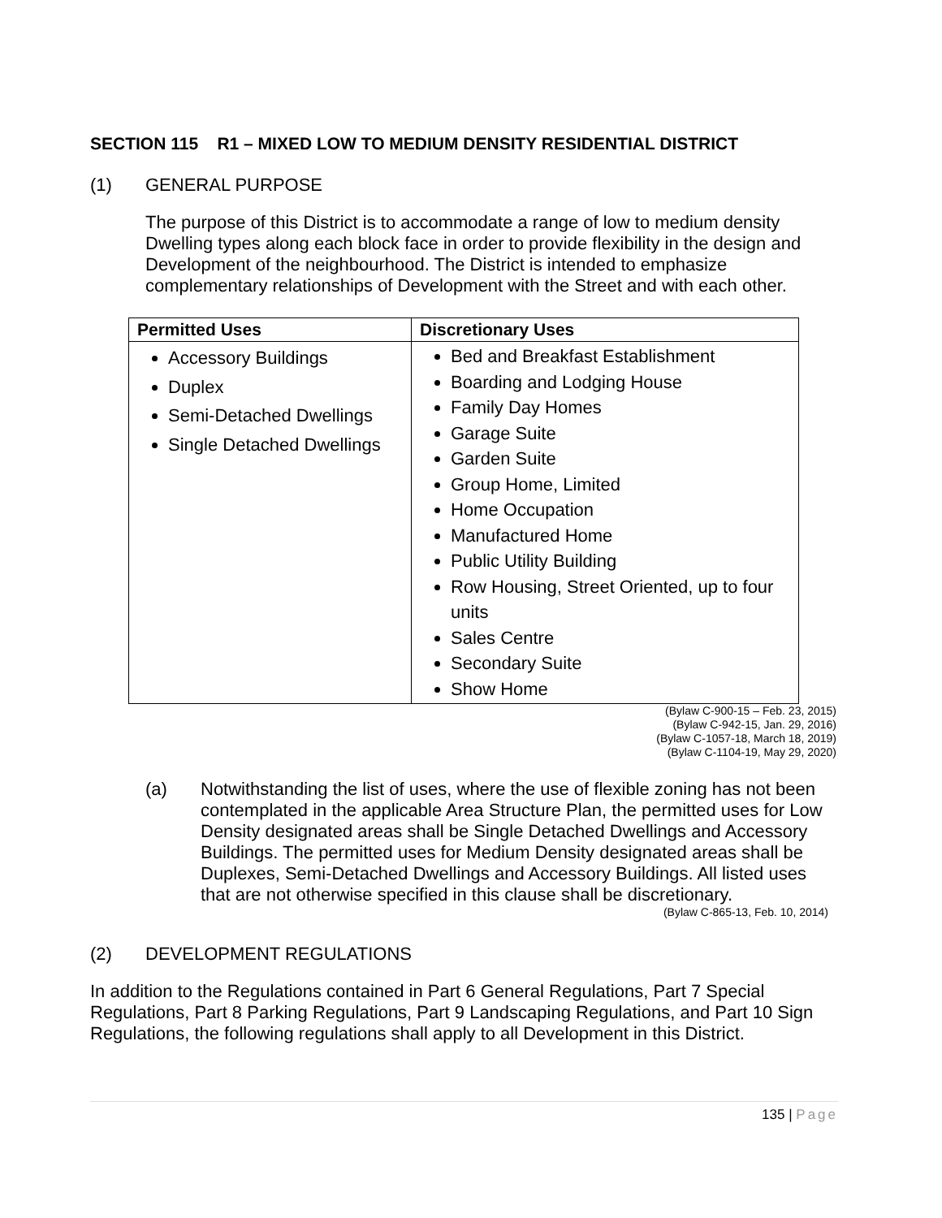SECTION 115 R1 – MIXED LOW TO MEDIUM DENSITY RESIDENTIAL DISTRICT
(1) GENERAL PURPOSE
The purpose of this District is to accommodate a range of low to medium density Dwelling types along each block face in order to provide flexibility in the design and Development of the neighbourhood. The District is intended to emphasize complementary relationships of Development with the Street and with each other.
| Permitted Uses | Discretionary Uses |
| --- | --- |
| Accessory Buildings Duplex Semi-Detached Dwellings Single Detached Dwellings | Bed and Breakfast Establishment Boarding and Lodging House Family Day Homes Garage Suite Garden Suite Group Home, Limited Home Occupation Manufactured Home Public Utility Building Row Housing, Street Oriented, up to four units Sales Centre Secondary Suite Show Home |
(Bylaw C-900-15 – Feb. 23, 2015)
(Bylaw C-942-15, Jan. 29, 2016)
(Bylaw C-1057-18, March 18, 2019)
(Bylaw C-1104-19, May 29, 2020)
(a)
Notwithstanding the list of uses, where the use of flexible zoning has not been contemplated in the applicable Area Structure Plan, the permitted uses for Low Density designated areas shall be Single Detached Dwellings and Accessory Buildings. The permitted uses for Medium Density designated areas shall be Duplexes, Semi-Detached Dwellings and Accessory Buildings. All listed uses that are not otherwise specified in this clause shall be discretionary.
(Bylaw C-865-13, Feb. 10, 2014)
(2) DEVELOPMENT REGULATIONS
In addition to the Regulations contained in Part 6 General Regulations, Part 7 Special Regulations, Part 8 Parking Regulations, Part 9 Landscaping Regulations, and Part 10 Sign Regulations, the following regulations shall apply to all Development in this District.
135 | Page